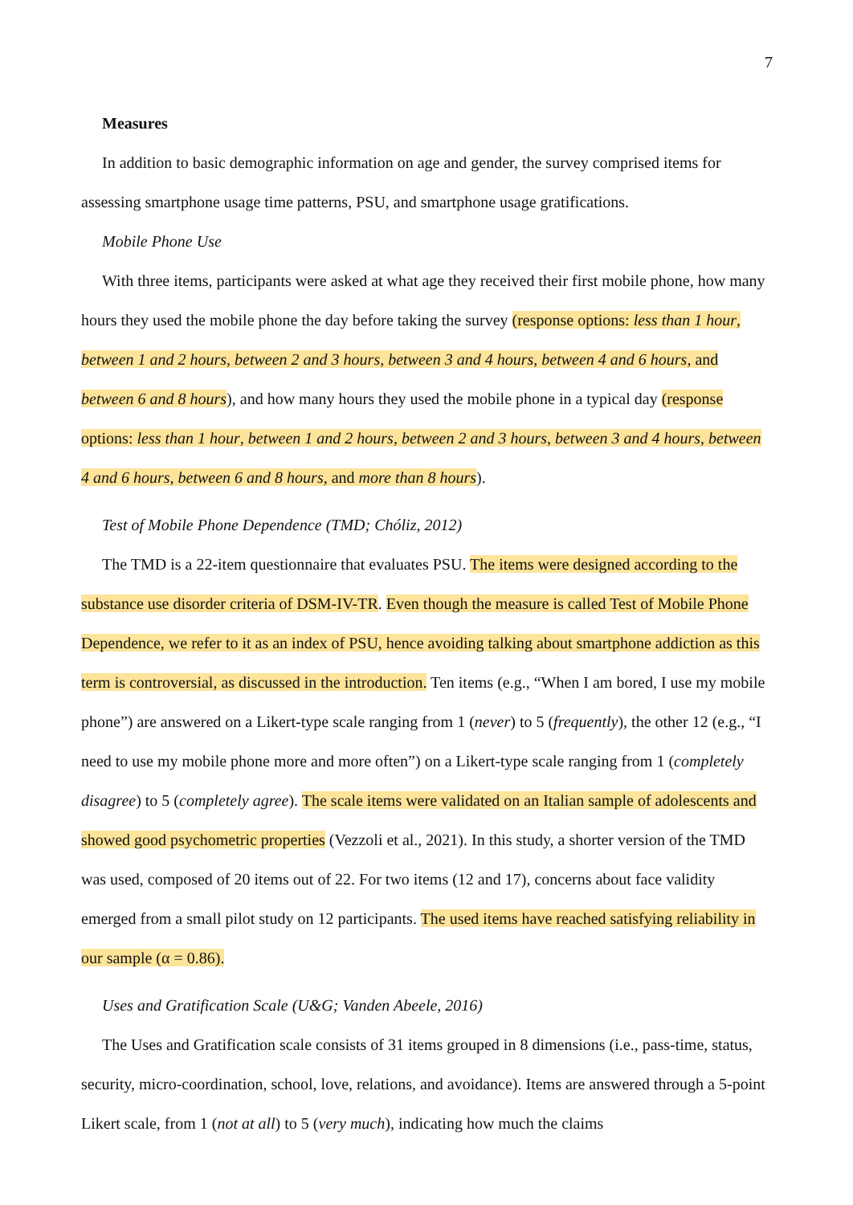7
Measures
In addition to basic demographic information on age and gender, the survey comprised items for assessing smartphone usage time patterns, PSU, and smartphone usage gratifications.
Mobile Phone Use
With three items, participants were asked at what age they received their first mobile phone, how many hours they used the mobile phone the day before taking the survey (response options: less than 1 hour, between 1 and 2 hours, between 2 and 3 hours, between 3 and 4 hours, between 4 and 6 hours, and between 6 and 8 hours), and how many hours they used the mobile phone in a typical day (response options: less than 1 hour, between 1 and 2 hours, between 2 and 3 hours, between 3 and 4 hours, between 4 and 6 hours, between 6 and 8 hours, and more than 8 hours).
Test of Mobile Phone Dependence (TMD; Chóliz, 2012)
The TMD is a 22-item questionnaire that evaluates PSU. The items were designed according to the substance use disorder criteria of DSM-IV-TR. Even though the measure is called Test of Mobile Phone Dependence, we refer to it as an index of PSU, hence avoiding talking about smartphone addiction as this term is controversial, as discussed in the introduction. Ten items (e.g., “When I am bored, I use my mobile phone”) are answered on a Likert-type scale ranging from 1 (never) to 5 (frequently), the other 12 (e.g., “I need to use my mobile phone more and more often”) on a Likert-type scale ranging from 1 (completely disagree) to 5 (completely agree). The scale items were validated on an Italian sample of adolescents and showed good psychometric properties (Vezzoli et al., 2021). In this study, a shorter version of the TMD was used, composed of 20 items out of 22. For two items (12 and 17), concerns about face validity emerged from a small pilot study on 12 participants. The used items have reached satisfying reliability in our sample (α = 0.86).
Uses and Gratification Scale (U&G; Vanden Abeele, 2016)
The Uses and Gratification scale consists of 31 items grouped in 8 dimensions (i.e., pass-time, status, security, micro-coordination, school, love, relations, and avoidance). Items are answered through a 5-point Likert scale, from 1 (not at all) to 5 (very much), indicating how much the claims